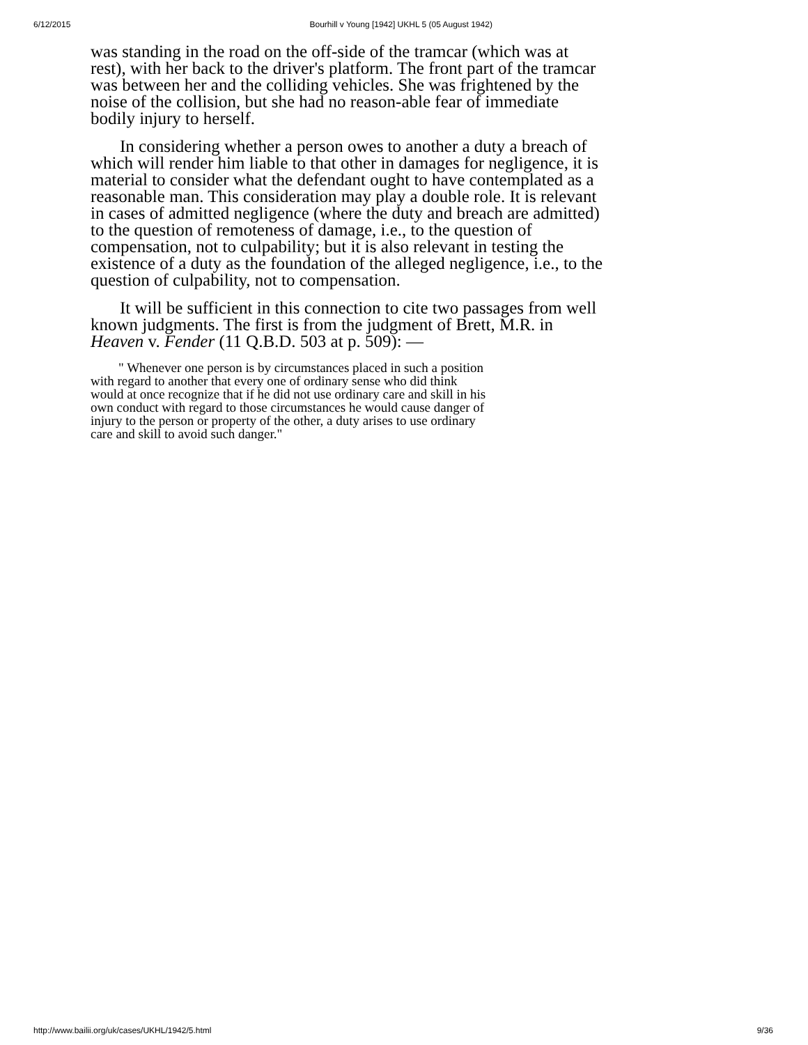6/12/2015 Bourhill v Young [1942] UKHL 5 (05 August 1942)
was standing in the road on the off-side of the tramcar (which was at rest), with her back to the driver's platform. The front part of the tramcar was between her and the colliding vehicles. She was frightened by the noise of the collision, but she had no reason-able fear of immediate bodily injury to herself.
In considering whether a person owes to another a duty a breach of which will render him liable to that other in damages for negligence, it is material to consider what the defendant ought to have contemplated as a reasonable man. This consideration may play a double role. It is relevant in cases of admitted negligence (where the duty and breach are admitted) to the question of remoteness of damage, i.e., to the question of compensation, not to culpability; but it is also relevant in testing the existence of a duty as the foundation of the alleged negligence, i.e., to the question of culpability, not to compensation.
It will be sufficient in this connection to cite two passages from well known judgments. The first is from the judgment of Brett, M.R. in Heaven v. Fender (11 Q.B.D. 503 at p. 509): —
" Whenever one person is by circumstances placed in such a position with regard to another that every one of ordinary sense who did think would at once recognize that if he did not use ordinary care and skill in his own conduct with regard to those circumstances he would cause danger of injury to the person or property of the other, a duty arises to use ordinary care and skill to avoid such danger."
http://www.bailii.org/uk/cases/UKHL/1942/5.html 9/36